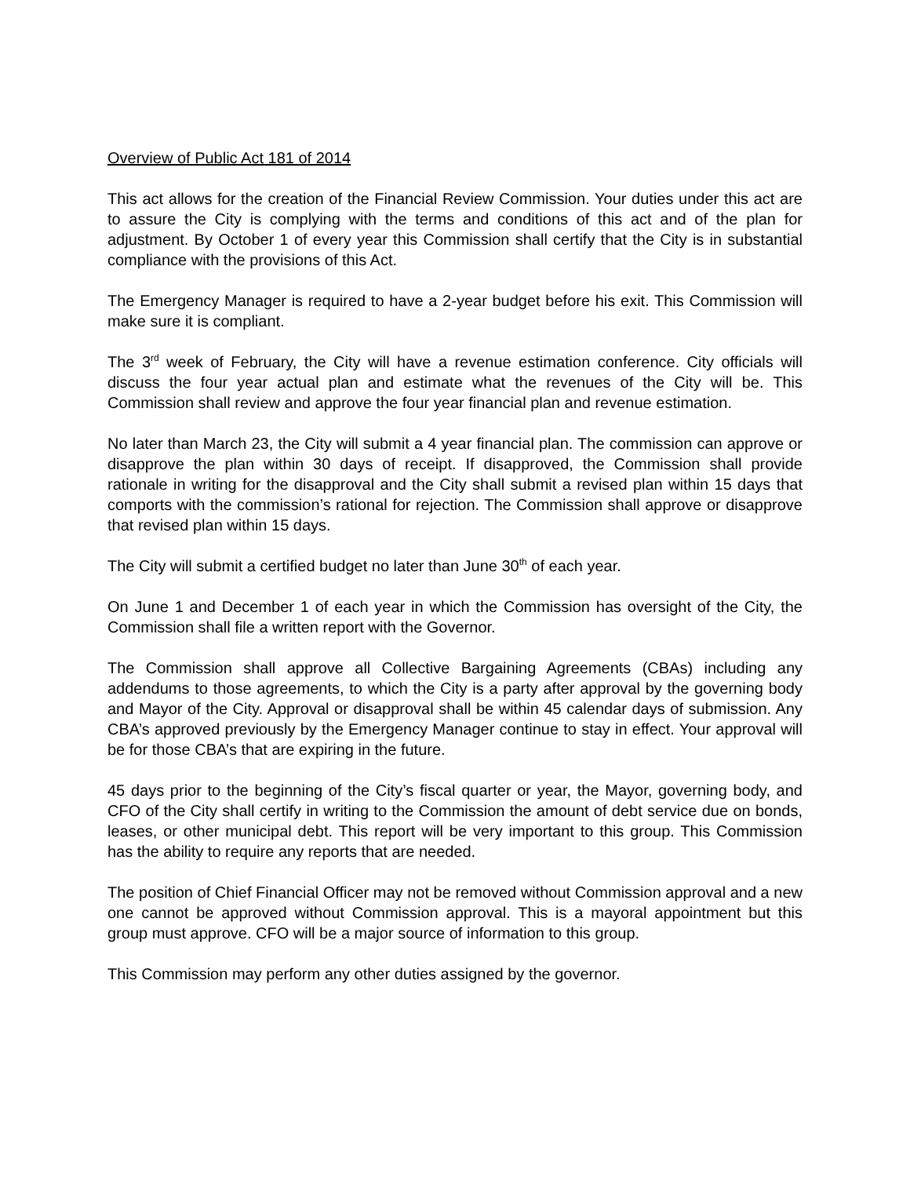Overview of Public Act 181 of 2014
This act allows for the creation of the Financial Review Commission. Your duties under this act are to assure the City is complying with the terms and conditions of this act and of the plan for adjustment. By October 1 of every year this Commission shall certify that the City is in substantial compliance with the provisions of this Act.
The Emergency Manager is required to have a 2-year budget before his exit. This Commission will make sure it is compliant.
The 3<sup>rd</sup> week of February, the City will have a revenue estimation conference. City officials will discuss the four year actual plan and estimate what the revenues of the City will be. This Commission shall review and approve the four year financial plan and revenue estimation.
No later than March 23, the City will submit a 4 year financial plan. The commission can approve or disapprove the plan within 30 days of receipt. If disapproved, the Commission shall provide rationale in writing for the disapproval and the City shall submit a revised plan within 15 days that comports with the commission’s rational for rejection. The Commission shall approve or disapprove that revised plan within 15 days.
The City will submit a certified budget no later than June 30<sup>th</sup> of each year.
On June 1 and December 1 of each year in which the Commission has oversight of the City, the Commission shall file a written report with the Governor.
The Commission shall approve all Collective Bargaining Agreements (CBAs) including any addendums to those agreements, to which the City is a party after approval by the governing body and Mayor of the City. Approval or disapproval shall be within 45 calendar days of submission. Any CBA’s approved previously by the Emergency Manager continue to stay in effect. Your approval will be for those CBA’s that are expiring in the future.
45 days prior to the beginning of the City’s fiscal quarter or year, the Mayor, governing body, and CFO of the City shall certify in writing to the Commission the amount of debt service due on bonds, leases, or other municipal debt. This report will be very important to this group. This Commission has the ability to require any reports that are needed.
The position of Chief Financial Officer may not be removed without Commission approval and a new one cannot be approved without Commission approval. This is a mayoral appointment but this group must approve. CFO will be a major source of information to this group.
This Commission may perform any other duties assigned by the governor.